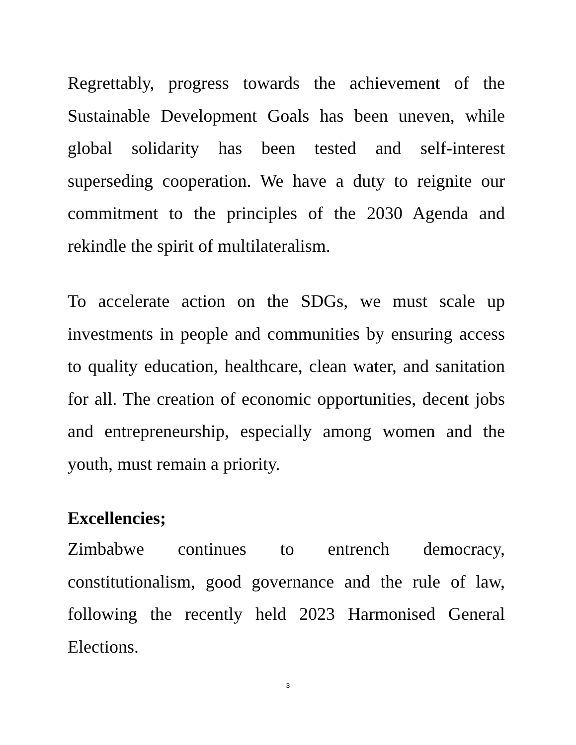Regrettably, progress towards the achievement of the Sustainable Development Goals has been uneven, while global solidarity has been tested and self-interest superseding cooperation. We have a duty to reignite our commitment to the principles of the 2030 Agenda and rekindle the spirit of multilateralism.
To accelerate action on the SDGs, we must scale up investments in people and communities by ensuring access to quality education, healthcare, clean water, and sanitation for all. The creation of economic opportunities, decent jobs and entrepreneurship, especially among women and the youth, must remain a priority.
Excellencies;
Zimbabwe continues to entrench democracy, constitutionalism, good governance and the rule of law, following the recently held 2023 Harmonised General Elections.
3